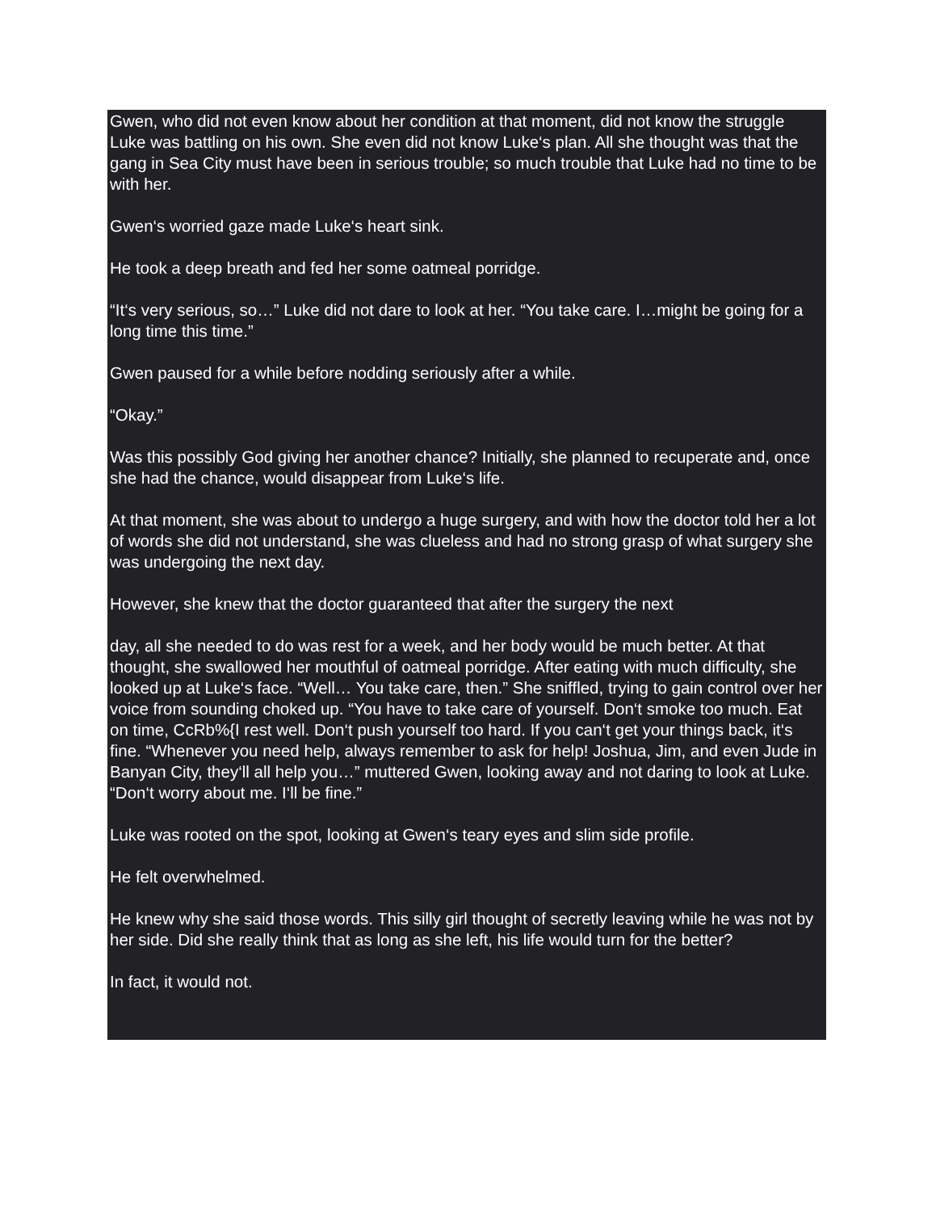Gwen, who did not even know about her condition at that moment, did not know the struggle Luke was battling on his own. She even did not know Luke‘s plan. All she thought was that the gang in Sea City must have been in serious trouble; so much trouble that Luke had no time to be with her.
Gwen‘s worried gaze made Luke‘s heart sink.
He took a deep breath and fed her some oatmeal porridge.
“It‘s very serious, so…” Luke did not dare to look at her. “You take care. I…might be going for a long time this time.”
Gwen paused for a while before nodding seriously after a while.
“Okay.”
Was this possibly God giving her another chance? Initially, she planned to recuperate and, once she had the chance, would disappear from Luke‘s life.
At that moment, she was about to undergo a huge surgery, and with how the doctor told her a lot of words she did not understand, she was clueless and had no strong grasp of what surgery she was undergoing the next day.
However, she knew that the doctor guaranteed that after the surgery the next
day, all she needed to do was rest for a week, and her body would be much better. At that thought, she swallowed her mouthful of oatmeal porridge. After eating with much difficulty, she looked up at Luke‘s face. “Well… You take care, then.” She sniffled, trying to gain control over her voice from sounding choked up. “You have to take care of yourself. Don‘t smoke too much. Eat on time, CcRb%{I rest well. Don‘t push yourself too hard. If you can‘t get your things back, it‘s fine. “Whenever you need help, always remember to ask for help! Joshua, Jim, and even Jude in Banyan City, they‘ll all help you…” muttered Gwen, looking away and not daring to look at Luke. “Don‘t worry about me. I‘ll be fine.”
Luke was rooted on the spot, looking at Gwen‘s teary eyes and slim side profile.
He felt overwhelmed.
He knew why she said those words. This silly girl thought of secretly leaving while he was not by her side. Did she really think that as long as she left, his life would turn for the better?
In fact, it would not.